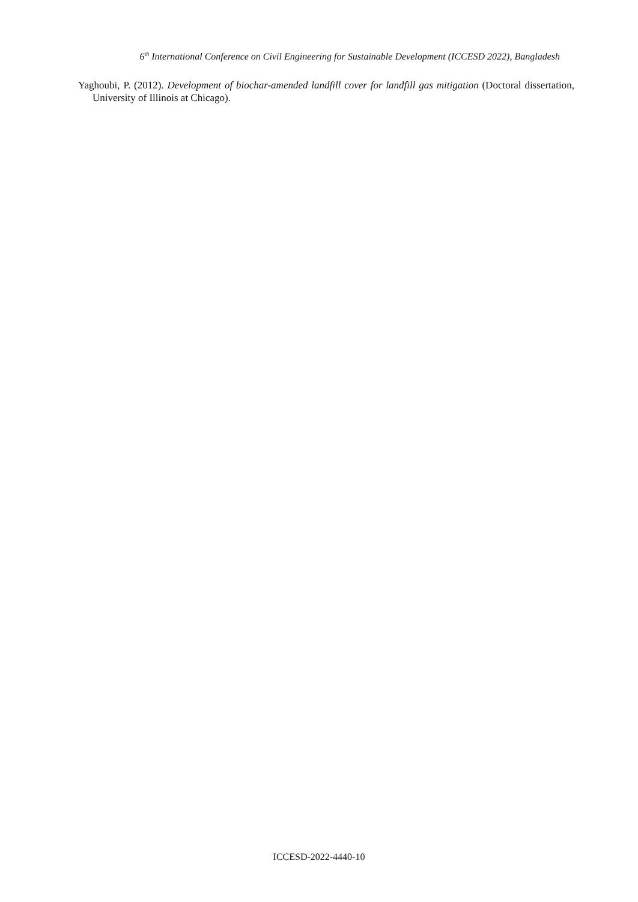6<sup>th</sup> International Conference on Civil Engineering for Sustainable Development (ICCESD 2022), Bangladesh
Yaghoubi, P. (2012). Development of biochar-amended landfill cover for landfill gas mitigation (Doctoral dissertation, University of Illinois at Chicago).
ICCESD-2022-4440-10